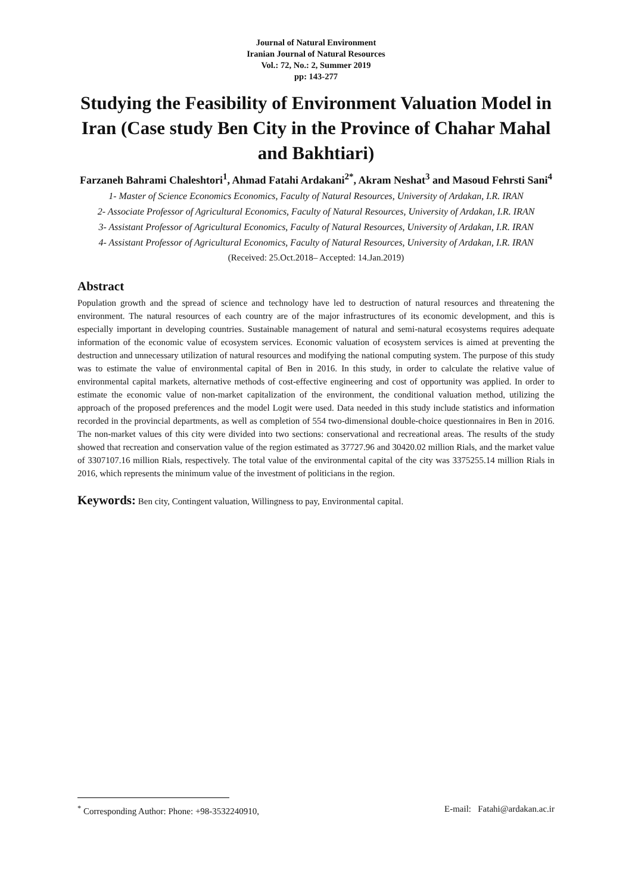Journal of Natural Environment
Iranian Journal of Natural Resources
Vol.: 72, No.: 2, Summer 2019
pp: 143-277
Studying the Feasibility of Environment Valuation Model in Iran (Case study Ben City in the Province of Chahar Mahal and Bakhtiari)
Farzaneh Bahrami Chaleshtori<sup>1</sup>, Ahmad Fatahi Ardakani<sup>2*</sup>, Akram Neshat<sup>3</sup> and Masoud Fehrsti Sani<sup>4</sup>
1- Master of Science Economics Economics, Faculty of Natural Resources, University of Ardakan, I.R. IRAN
2- Associate Professor of Agricultural Economics, Faculty of Natural Resources, University of Ardakan, I.R. IRAN
3- Assistant Professor of Agricultural Economics, Faculty of Natural Resources, University of Ardakan, I.R. IRAN
4- Assistant Professor of Agricultural Economics, Faculty of Natural Resources, University of Ardakan, I.R. IRAN
(Received: 25.Oct.2018– Accepted: 14.Jan.2019)
Abstract
Population growth and the spread of science and technology have led to destruction of natural resources and threatening the environment. The natural resources of each country are of the major infrastructures of its economic development, and this is especially important in developing countries. Sustainable management of natural and semi-natural ecosystems requires adequate information of the economic value of ecosystem services. Economic valuation of ecosystem services is aimed at preventing the destruction and unnecessary utilization of natural resources and modifying the national computing system. The purpose of this study was to estimate the value of environmental capital of Ben in 2016. In this study, in order to calculate the relative value of environmental capital markets, alternative methods of cost-effective engineering and cost of opportunity was applied. In order to estimate the economic value of non-market capitalization of the environment, the conditional valuation method, utilizing the approach of the proposed preferences and the model Logit were used. Data needed in this study include statistics and information recorded in the provincial departments, as well as completion of 554 two-dimensional double-choice questionnaires in Ben in 2016. The non-market values of this city were divided into two sections: conservational and recreational areas. The results of the study showed that recreation and conservation value of the region estimated as 37727.96 and 30420.02 million Rials, and the market value of 3307107.16 million Rials, respectively. The total value of the environmental capital of the city was 3375255.14 million Rials in 2016, which represents the minimum value of the investment of politicians in the region.
Keywords: Ben city, Contingent valuation, Willingness to pay, Environmental capital.
<sup>*</sup> Corresponding Author: Phone: +98-3532240910, E-mail: Fatahi@ardakan.ac.ir